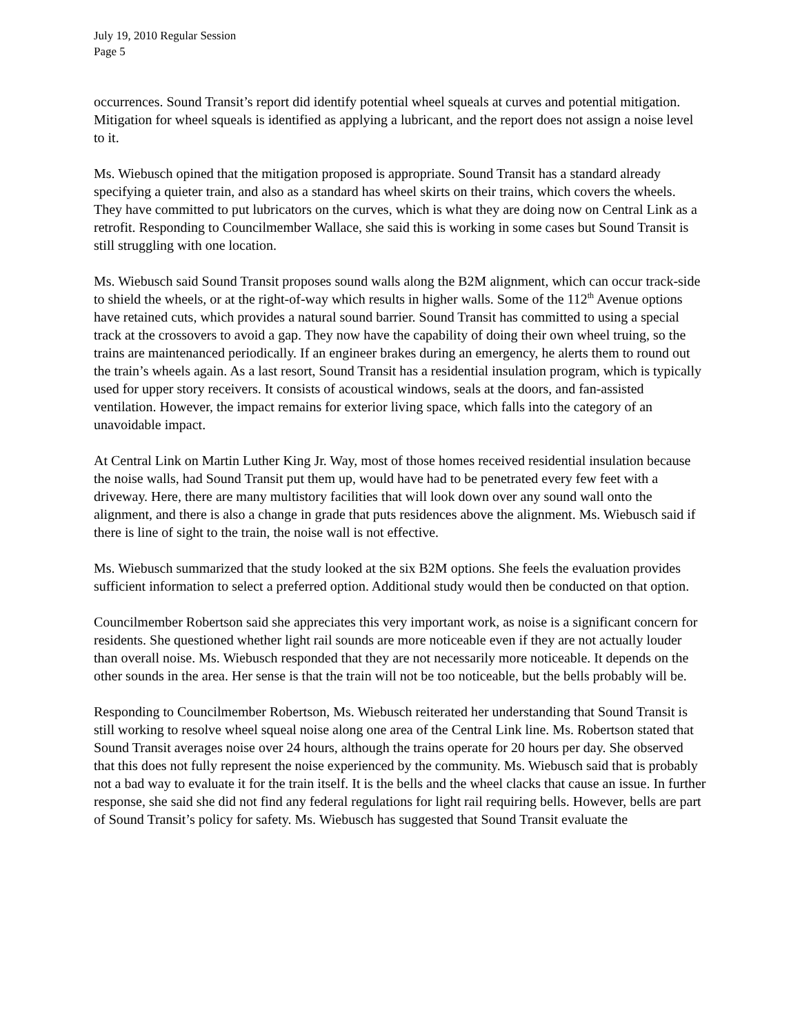July 19, 2010 Regular Session
Page 5
occurrences. Sound Transit’s report did identify potential wheel squeals at curves and potential mitigation. Mitigation for wheel squeals is identified as applying a lubricant, and the report does not assign a noise level to it.
Ms. Wiebusch opined that the mitigation proposed is appropriate. Sound Transit has a standard already specifying a quieter train, and also as a standard has wheel skirts on their trains, which covers the wheels. They have committed to put lubricators on the curves, which is what they are doing now on Central Link as a retrofit. Responding to Councilmember Wallace, she said this is working in some cases but Sound Transit is still struggling with one location.
Ms. Wiebusch said Sound Transit proposes sound walls along the B2M alignment, which can occur track-side to shield the wheels, or at the right-of-way which results in higher walls. Some of the 112<sup>th</sup> Avenue options have retained cuts, which provides a natural sound barrier. Sound Transit has committed to using a special track at the crossovers to avoid a gap. They now have the capability of doing their own wheel truing, so the trains are maintenanced periodically. If an engineer brakes during an emergency, he alerts them to round out the train’s wheels again. As a last resort, Sound Transit has a residential insulation program, which is typically used for upper story receivers. It consists of acoustical windows, seals at the doors, and fan-assisted ventilation. However, the impact remains for exterior living space, which falls into the category of an unavoidable impact.
At Central Link on Martin Luther King Jr. Way, most of those homes received residential insulation because the noise walls, had Sound Transit put them up, would have had to be penetrated every few feet with a driveway. Here, there are many multistory facilities that will look down over any sound wall onto the alignment, and there is also a change in grade that puts residences above the alignment. Ms. Wiebusch said if there is line of sight to the train, the noise wall is not effective.
Ms. Wiebusch summarized that the study looked at the six B2M options. She feels the evaluation provides sufficient information to select a preferred option. Additional study would then be conducted on that option.
Councilmember Robertson said she appreciates this very important work, as noise is a significant concern for residents. She questioned whether light rail sounds are more noticeable even if they are not actually louder than overall noise. Ms. Wiebusch responded that they are not necessarily more noticeable. It depends on the other sounds in the area. Her sense is that the train will not be too noticeable, but the bells probably will be.
Responding to Councilmember Robertson, Ms. Wiebusch reiterated her understanding that Sound Transit is still working to resolve wheel squeal noise along one area of the Central Link line. Ms. Robertson stated that Sound Transit averages noise over 24 hours, although the trains operate for 20 hours per day. She observed that this does not fully represent the noise experienced by the community. Ms. Wiebusch said that is probably not a bad way to evaluate it for the train itself. It is the bells and the wheel clacks that cause an issue. In further response, she said she did not find any federal regulations for light rail requiring bells. However, bells are part of Sound Transit’s policy for safety. Ms. Wiebusch has suggested that Sound Transit evaluate the